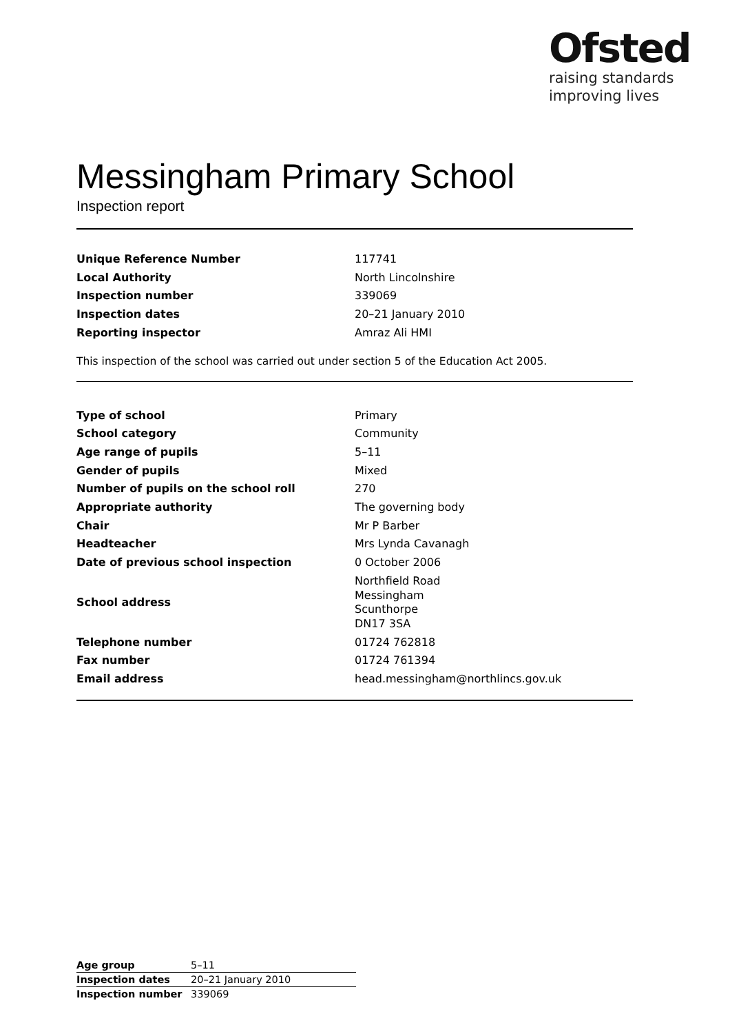Ofsted
raising standards
improving lives
Messingham Primary School
Inspection report
| Unique Reference Number | 117741 |
| Local Authority | North Lincolnshire |
| Inspection number | 339069 |
| Inspection dates | 20–21 January 2010 |
| Reporting inspector | Amraz Ali HMI |
This inspection of the school was carried out under section 5 of the Education Act 2005.
| Type of school | Primary |
| School category | Community |
| Age range of pupils | 5–11 |
| Gender of pupils | Mixed |
| Number of pupils on the school roll | 270 |
| Appropriate authority | The governing body |
| Chair | Mr P Barber |
| Headteacher | Mrs Lynda Cavanagh |
| Date of previous school inspection | 0 October 2006 |
| School address | Northfield Road Messingham Scunthorpe DN17 3SA |
| Telephone number | 01724 762818 |
| Fax number | 01724 761394 |
| Email address | head.messingham@northlincs.gov.uk |
| Age group | 5–11 |
| Inspection dates | 20–21 January 2010 |
| Inspection number | 339069 |